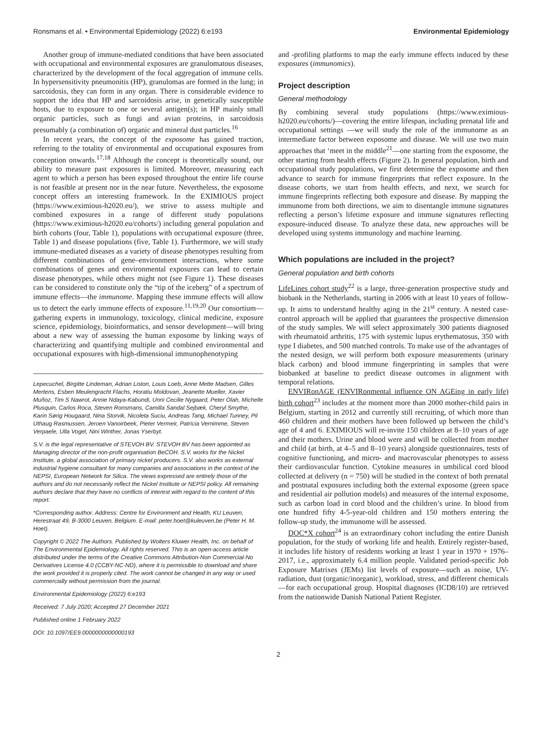Ronsmans et al. • Environmental Epidemiology (2022) 6:e193 Environmental Epidemiology
Another group of immune-mediated conditions that have been associated with occupational and environmental exposures are granulomatous diseases, characterized by the development of the focal aggregation of immune cells. In hypersensitivity pneumonitis (HP), granulomas are formed in the lung; in sarcoidosis, they can form in any organ. There is considerable evidence to support the idea that HP and sarcoidosis arise, in genetically susceptible hosts, due to exposure to one or several antigen(s); in HP mainly small organic particles, such as fungi and avian proteins, in sarcoidosis presumably (a combination of) organic and mineral dust particles.<sup>16</sup>
In recent years, the concept of the exposome has gained traction, referring to the totality of environmental and occupational exposures from conception onwards.<sup>17,18</sup> Although the concept is theoretically sound, our ability to measure past exposures is limited. Moreover, measuring each agent to which a person has been exposed throughout the entire life course is not feasible at present nor in the near future. Nevertheless, the exposome concept offers an interesting framework. In the EXIMIOUS project (https://www.eximious-h2020.eu/), we strive to assess multiple and combined exposures in a range of different study populations (https://www.eximious-h2020.eu/cohorts/) including general population and birth cohorts (four, Table 1), populations with occupational exposure (three, Table 1) and disease populations (five, Table 1). Furthermore, we will study immune-mediated diseases as a variety of disease phenotypes resulting from different combinations of gene–environment interactions, where some combinations of genes and environmental exposures can lead to certain disease phenotypes, while others might not (see Figure 1). These diseases can be considered to constitute only the “tip of the iceberg” of a spectrum of immune effects—the immunome. Mapping these immune effects will allow us to detect the early immune effects of exposure.<sup>11,19,20</sup> Our consortium—gathering experts in immunology, toxicology, clinical medicine, exposure science, epidemiology, bioinformatics, and sensor development—will bring about a new way of assessing the human exposome by linking ways of characterizing and quantifying multiple and combined environmental and occupational exposures with high-dimensional immunophenotyping
Lepecuchel, Birgitte Lindeman, Adrian Liston, Louis Loeb, Anne Mette Madsen, Gilles Mertens, Esben Meulengracht Flachs, Horatiu Moldovan, Jeanette Mueller, Xavier Muñoz, Tim S Nawrot, Annie Ndaya-Kabundi, Unni Cecilie Nygaard, Peter Olah, Michelle Plusquin, Carlos Roca, Steven Ronsmans, Camilla Sandal Sejbæk, Cheryl Smythe, Karin Sørig Hougaard, Nina Storvik, Nicoleta Suciu, Andreas Tang, Michael Tunney, Pil Uthaug Rasmussen, Jeroen Vanoirbeek, Pieter Vermeir, Patricia Vernimme, Steven Verpaele, Ulla Vogel, Nini Winther, Jonas Yserbyt.
S.V. is the legal representative of STEVOH BV. STEVOH BV has been appointed as Managing director of the non-profit organisation BeCOH. S.V. works for the Nickel Institute, a global association of primary nickel producers. S.V. also works as external industrial hygiene consultant for many companies and associations in the context of the NEPSI, European Network for Silica. The views expressed are entirely those of the authors and do not necessarily reflect the Nickel Institute or NEPSI policy. All remaining authors declare that they have no conflicts of interest with regard to the content of this report.
*Corresponding author. Address: Centre for Environment and Health, KU Leuven, Herestraat 49, B-3000 Leuven, Belgium. E-mail: peter.hoet@kuleuven.be (Peter H. M. Hoet).
Copyright © 2022 The Authors. Published by Wolters Kluwer Health, Inc. on behalf of The Environmental Epidemiology. All rights reserved. This is an open-access article distributed under the terms of the Creative Commons Attribution-Non Commercial-No Derivatives License 4.0 (CCBY-NC-ND), where it is permissible to download and share the work provided it is properly cited. The work cannot be changed in any way or used commercially without permission from the journal.
Environmental Epidemiology (2022) 6:e193
Received: 7 July 2020; Accepted 27 December 2021
Published online 1 February 2022
DOI: 10.1097/EE9.0000000000000193
and -profiling platforms to map the early immune effects induced by these exposures (immunomics).
Project description
General methodology
By combining several study populations (https://www.eximious-h2020.eu/cohorts/)—covering the entire lifespan, including prenatal life and occupational settings —we will study the role of the immunome as an intermediate factor between exposome and disease. We will use two main approaches that ‘meet in the middle<sup>21</sup>—one starting from the exposome, the other starting from health effects (Figure 2). In general population, birth and occupational study populations, we first determine the exposome and then advance to search for immune fingerprints that reflect exposure. In the disease cohorts, we start from health effects, and next, we search for immune fingerprints reflecting both exposure and disease. By mapping the immunome from both directions, we aim to disentangle immune signatures reflecting a person’s lifetime exposure and immune signatures reflecting exposure-induced disease. To analyze these data, new approaches will be developed using systems immunology and machine learning.
Which populations are included in the project?
General population and birth cohorts
LifeLines cohort study<sup>22</sup> is a large, three-generation prospective study and biobank in the Netherlands, starting in 2006 with at least 10 years of follow-up. It aims to understand healthy aging in the 21<sup>st</sup> century. A nested case-control approach will be applied that guarantees the prospective dimension of the study samples. We will select approximately 300 patients diagnosed with rheumatoid arthritis, 175 with systemic lupus erythematosus, 350 with type I diabetes, and 500 matched controls. To make use of the advantages of the nested design, we will perform both exposure measurements (urinary black carbon) and blood immune fingerprinting in samples that were biobanked at baseline to predict disease outcomes in alignment with temporal relations.
ENVIRonAGE (ENVIRonmental influence ON AGEing in early life) birth cohort<sup>23</sup> includes at the moment more than 2000 mother-child pairs in Belgium, starting in 2012 and currently still recruiting, of which more than 460 children and their mothers have been followed up between the child’s age of 4 and 6. EXIMIOUS will re-invite 150 children at 8–10 years of age and their mothers. Urine and blood were and will be collected from mother and child (at birth, at 4–5 and 8–10 years) alongside questionnaires, tests of cognitive functioning, and micro- and macrovascular phenotypes to assess their cardiovascular function. Cytokine measures in umbilical cord blood collected at delivery (n = 750) will be studied in the context of both prenatal and postnatal exposures including both the external exposome (green space and residential air pollution models) and measures of the internal exposome, such as carbon load in cord blood and the children’s urine. In blood from one hundred fifty 4-5-year-old children and 150 mothers entering the follow-up study, the immunome will be assessed.
DOC*X cohort<sup>24</sup> is an extraordinary cohort including the entire Danish population, for the study of working life and health. Entirely register-based, it includes life history of residents working at least 1 year in 1970 + 1976–2017, i.e., approximately 6.4 million people. Validated period-specific Job Exposure Matrixes (JEMs) list levels of exposure—such as noise, UV-radiation, dust (organic/inorganic), workload, stress, and different chemicals—for each occupational group. Hospital diagnoses (ICD8/10) are retrieved from the nationwide Danish National Patient Register.
2